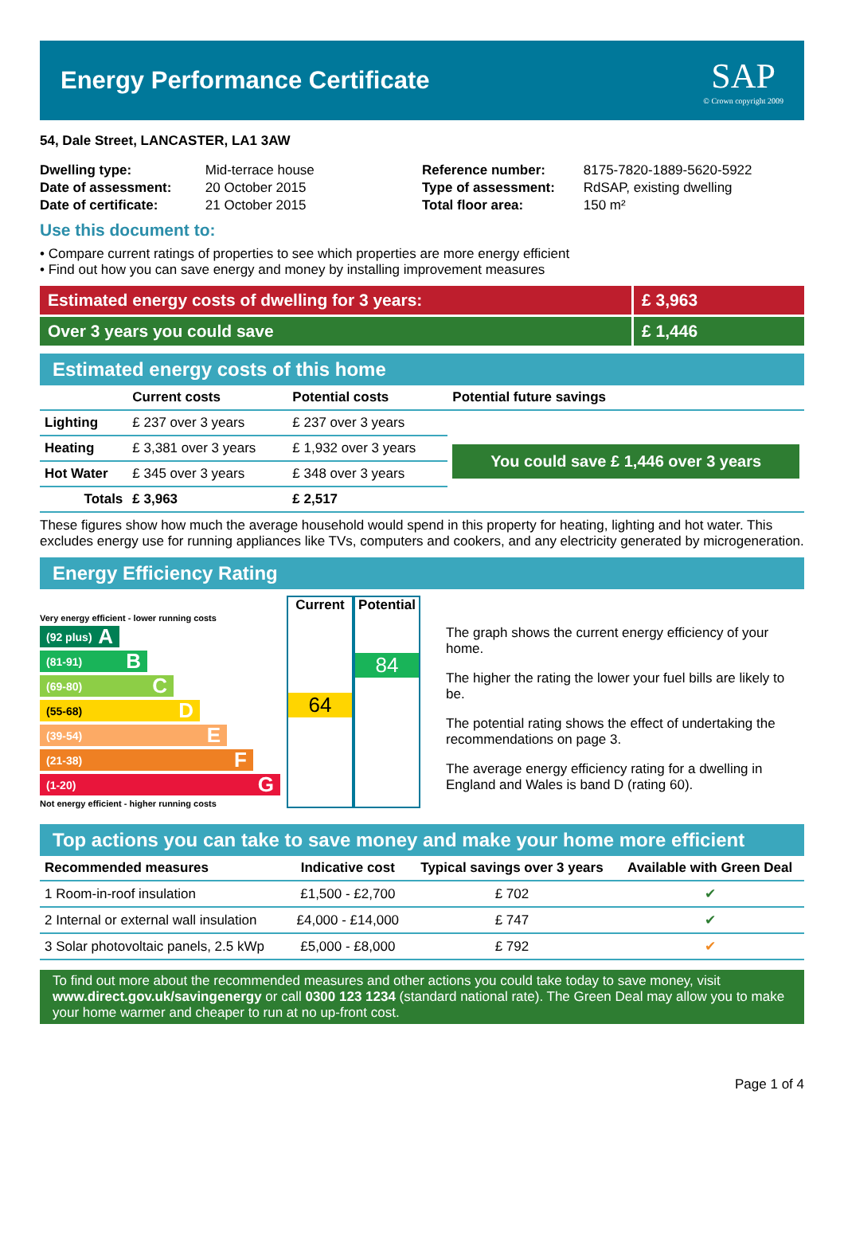Energy Performance Certificate
SAP
© Crown copyright 2009
54, Dale Street, LANCASTER, LA1 3AW
| Dwelling type: | Mid-terrace house |
| Date of assessment: | 20 October 2015 |
| Date of certificate: | 21 October 2015 |
| Reference number: | 8175-7820-1889-5620-5922 |
| Type of assessment: | RdSAP, existing dwelling |
| Total floor area: | 150 m² |
Use this document to:
• Compare current ratings of properties to see which properties are more energy efficient
• Find out how you can save energy and money by installing improvement measures
Estimated energy costs of dwelling for 3 years:
£ 3,963
Over 3 years you could save £ 1,446
Estimated energy costs of this home
| | Current costs | Potential costs | Potential future savings |
| --- | --- | --- | --- |
| Lighting | £ 237 over 3 years | £ 237 over 3 years | You could save £ 1,446 over 3 years |
| Heating | £ 3,381 over 3 years | £ 1,932 over 3 years | |
| Hot Water | £ 345 over 3 years | £ 348 over 3 years | |
| Totals | £ 3,963 | £ 2,517 | |
These figures show how much the average household would spend in this property for heating, lighting and hot water. This excludes energy use for running appliances like TVs, computers and cookers, and any electricity generated by microgeneration.
Energy Efficiency Rating
Very energy efficient - lower running costs
(92 plus) A
(81-91) B
(69-80) C
(55-68) D
(39-54) E
(21-38) F
(1-20) G
Not energy efficient - higher running costs
Current
64
Potential
84
The graph shows the current energy efficiency of your home.
The higher the rating the lower your fuel bills are likely to be.
The potential rating shows the effect of undertaking the recommendations on page 3.
The average energy efficiency rating for a dwelling in England and Wales is band D (rating 60).
Top actions you can take to save money and make your home more efficient
| Recommended measures | Indicative cost | Typical savings over 3 years | Available with Green Deal |
| --- | --- | --- | --- |
| 1 Room-in-roof insulation | £1,500 - £2,700 | £ 702 | ✔ |
| 2 Internal or external wall insulation | £4,000 - £14,000 | £ 747 | ✔ |
| 3 Solar photovoltaic panels, 2.5 kWp | £5,000 - £8,000 | £ 792 | ✔ |
To find out more about the recommended measures and other actions you could take today to save money, visit www.direct.gov.uk/savingenergy or call 0300 123 1234 (standard national rate). The Green Deal may allow you to make your home warmer and cheaper to run at no up-front cost.
Page 1 of 4